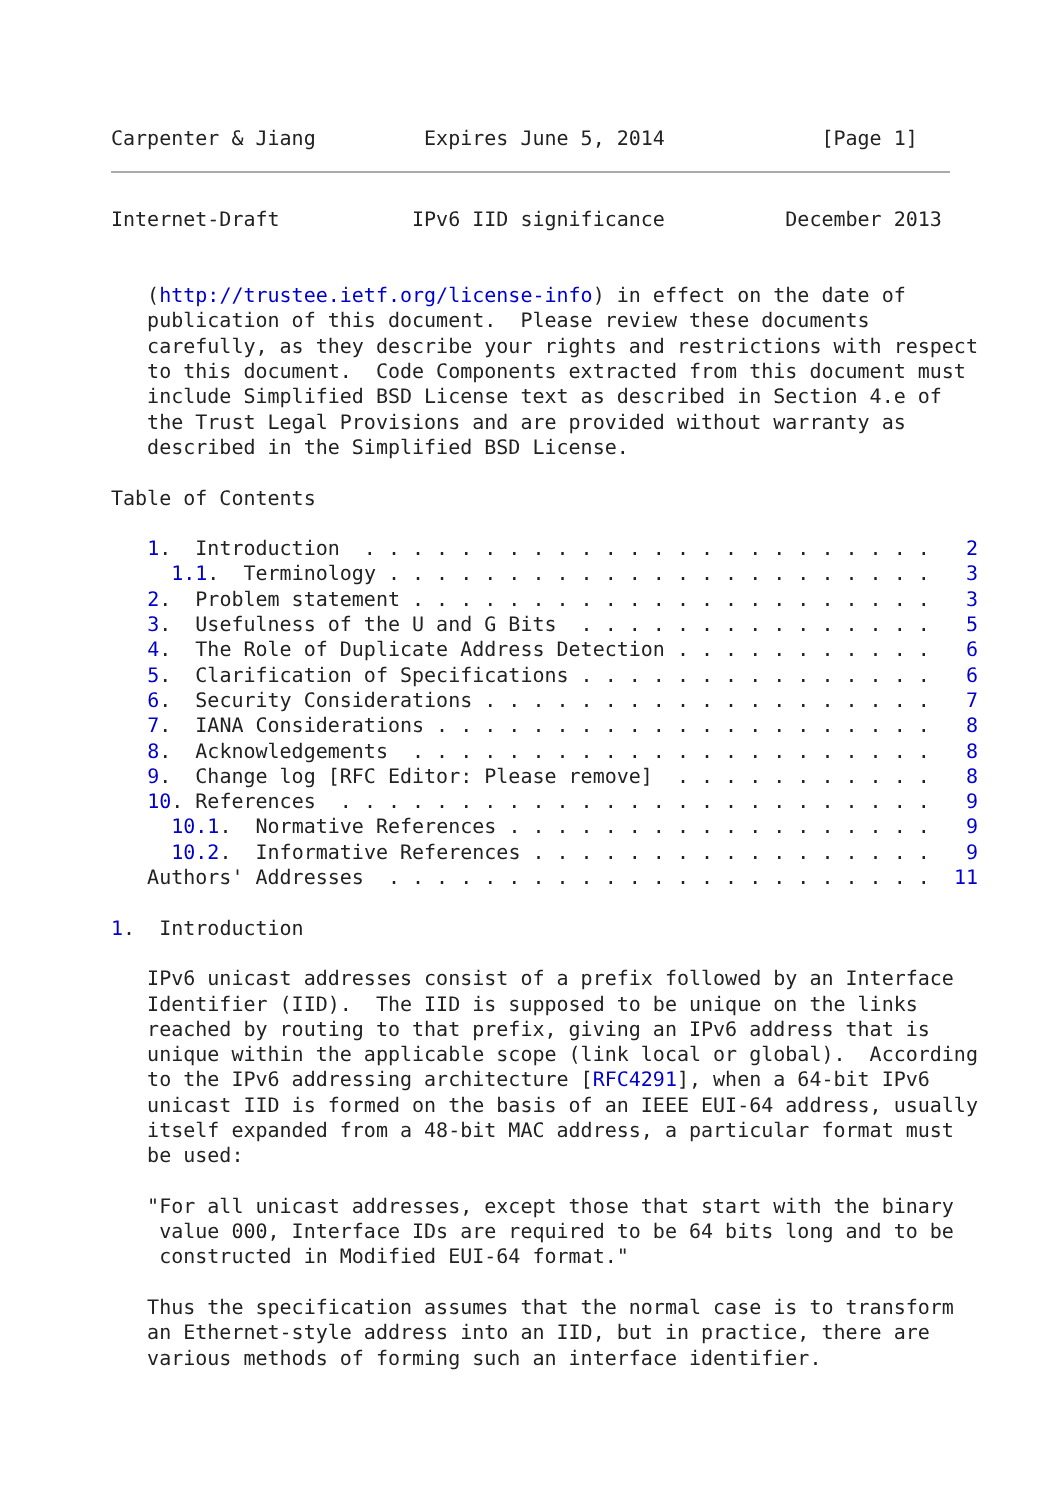Carpenter & Jiang         Expires June 5, 2014             [Page 1]
Internet-Draft           IPv6 IID significance          December 2013


   (http://trustee.ietf.org/license-info) in effect on the date of
   publication of this document.  Please review these documents
   carefully, as they describe your rights and restrictions with respect
   to this document.  Code Components extracted from this document must
   include Simplified BSD License text as described in Section 4.e of
   the Trust Legal Provisions and are provided without warranty as
   described in the Simplified BSD License.

Table of Contents

   1.  Introduction  . . . . . . . . . . . . . . . . . . . . . . . .   2
     1.1.  Terminology . . . . . . . . . . . . . . . . . . . . . . .   3
   2.  Problem statement . . . . . . . . . . . . . . . . . . . . . .   3
   3.  Usefulness of the U and G Bits  . . . . . . . . . . . . . . .   5
   4.  The Role of Duplicate Address Detection . . . . . . . . . . .   6
   5.  Clarification of Specifications . . . . . . . . . . . . . . .   6
   6.  Security Considerations . . . . . . . . . . . . . . . . . . .   7
   7.  IANA Considerations . . . . . . . . . . . . . . . . . . . . .   8
   8.  Acknowledgements  . . . . . . . . . . . . . . . . . . . . . .   8
   9.  Change log [RFC Editor: Please remove]  . . . . . . . . . . .   8
   10. References  . . . . . . . . . . . . . . . . . . . . . . . . .   9
     10.1.  Normative References . . . . . . . . . . . . . . . . . .   9
     10.2.  Informative References . . . . . . . . . . . . . . . . .   9
   Authors' Addresses  . . . . . . . . . . . . . . . . . . . . . . .  11

1.  Introduction

   IPv6 unicast addresses consist of a prefix followed by an Interface
   Identifier (IID).  The IID is supposed to be unique on the links
   reached by routing to that prefix, giving an IPv6 address that is
   unique within the applicable scope (link local or global).  According
   to the IPv6 addressing architecture [RFC4291], when a 64-bit IPv6
   unicast IID is formed on the basis of an IEEE EUI-64 address, usually
   itself expanded from a 48-bit MAC address, a particular format must
   be used:

   "For all unicast addresses, except those that start with the binary
    value 000, Interface IDs are required to be 64 bits long and to be
    constructed in Modified EUI-64 format."

   Thus the specification assumes that the normal case is to transform
   an Ethernet-style address into an IID, but in practice, there are
   various methods of forming such an interface identifier.